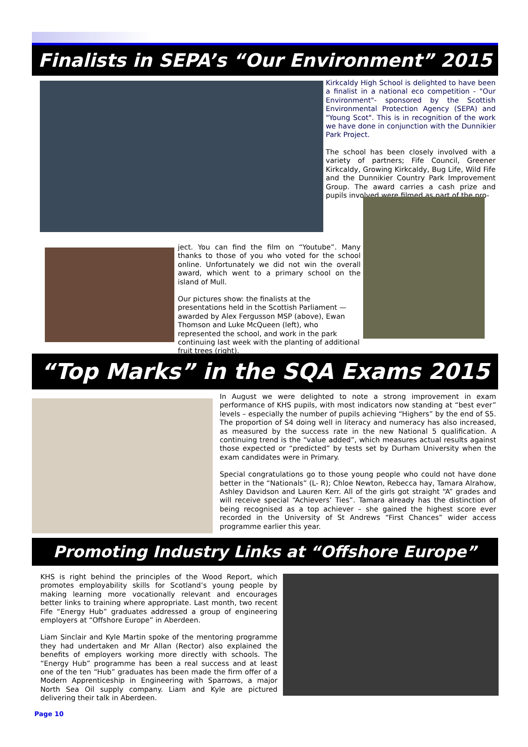Finalists in SEPA’s “Our Environment” 2015
Kirkcaldy High School is delighted to have been a finalist in a national eco competition - "Our Environment"- sponsored by the Scottish Environmental Protection Agency (SEPA) and "Young Scot". This is in recognition of the work we have done in conjunction with the Dunnikier Park Project.
The school has been closely involved with a variety of partners; Fife Council, Greener Kirkcaldy, Growing Kirkcaldy, Bug Life, Wild Fife and the Dunnikier Country Park Improvement Group. The award carries a cash prize and pupils involved were filmed as part of the pro-
ject. You can find the film on “Youtube”. Many thanks to those of you who voted for the school online. Unfortunately we did not win the overall award, which went to a primary school on the island of Mull.
Our pictures show: the finalists at the presentations held in the Scottish Parliament — awarded by Alex Fergusson MSP (above), Ewan Thomson and Luke McQueen (left), who represented the school, and work in the park continuing last week with the planting of additional fruit trees (right).
“Top Marks” in the SQA Exams 2015
In August we were delighted to note a strong improvement in exam performance of KHS pupils, with most indicators now standing at “best ever” levels – especially the number of pupils achieving “Highers” by the end of S5. The proportion of S4 doing well in literacy and numeracy has also increased, as measured by the success rate in the new National 5 qualification. A continuing trend is the “value added”, which measures actual results against those expected or “predicted” by tests set by Durham University when the exam candidates were in Primary.
Special congratulations go to those young people who could not have done better in the “Nationals” (L- R); Chloe Newton, Rebecca hay, Tamara Alrahow, Ashley Davidson and Lauren Kerr. All of the girls got straight “A” grades and will receive special “Achievers’ Ties”. Tamara already has the distinction of being recognised as a top achiever – she gained the highest score ever recorded in the University of St Andrews “First Chances” wider access programme earlier this year.
Promoting Industry Links at “Offshore Europe”
KHS is right behind the principles of the Wood Report, which promotes employability skills for Scotland’s young people by making learning more vocationally relevant and encourages better links to training where appropriate. Last month, two recent Fife “Energy Hub” graduates addressed a group of engineering employers at “Offshore Europe” in Aberdeen.
Liam Sinclair and Kyle Martin spoke of the mentoring programme they had undertaken and Mr Allan (Rector) also explained the benefits of employers working more directly with schools. The “Energy Hub” programme has been a real success and at least one of the ten “Hub” graduates has been made the firm offer of a Modern Apprenticeship in Engineering with Sparrows, a major North Sea Oil supply company. Liam and Kyle are pictured delivering their talk in Aberdeen.
Page 10